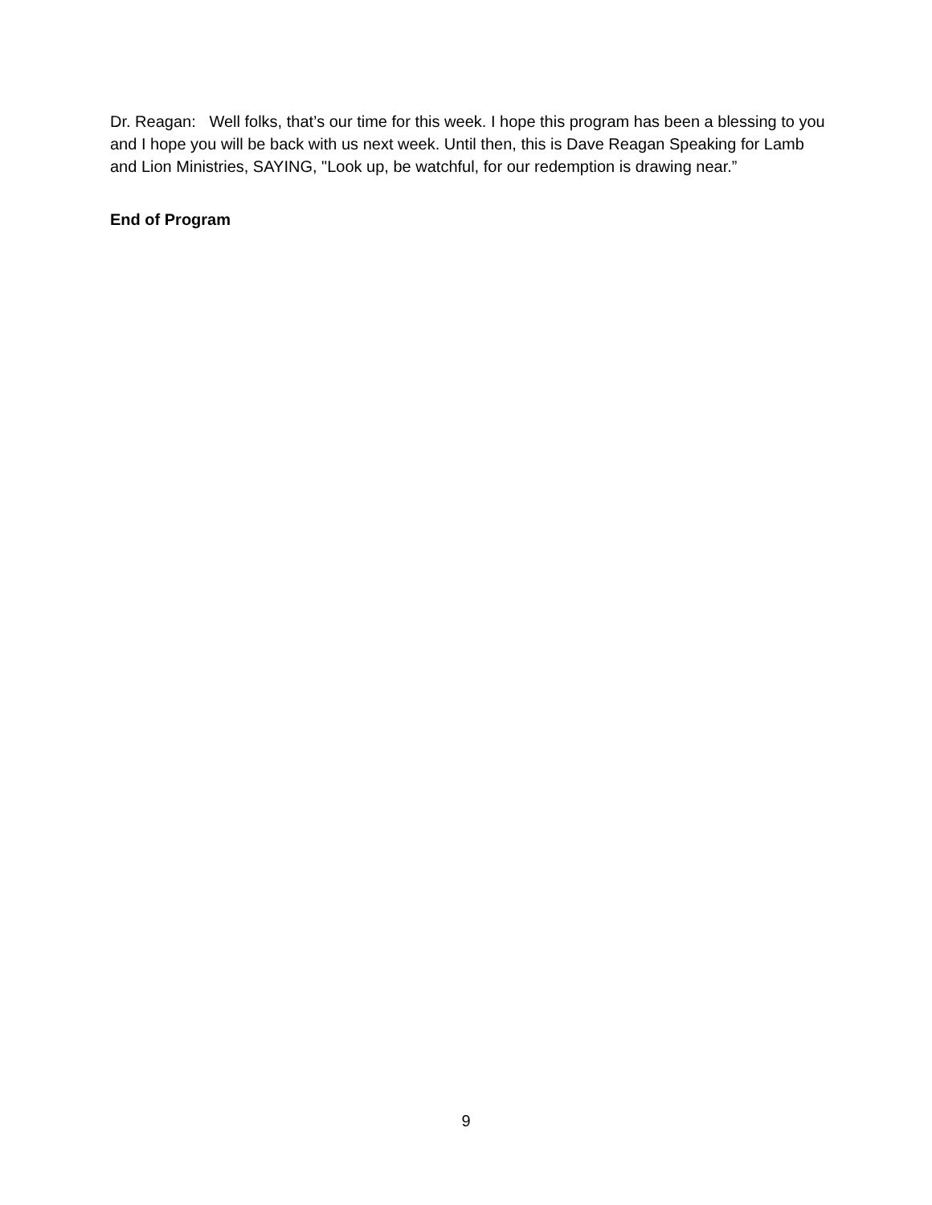Dr. Reagan: Well folks, that’s our time for this week. I hope this program has been a blessing to you and I hope you will be back with us next week. Until then, this is Dave Reagan Speaking for Lamb and Lion Ministries, SAYING, "Look up, be watchful, for our redemption is drawing near.”
End of Program
9